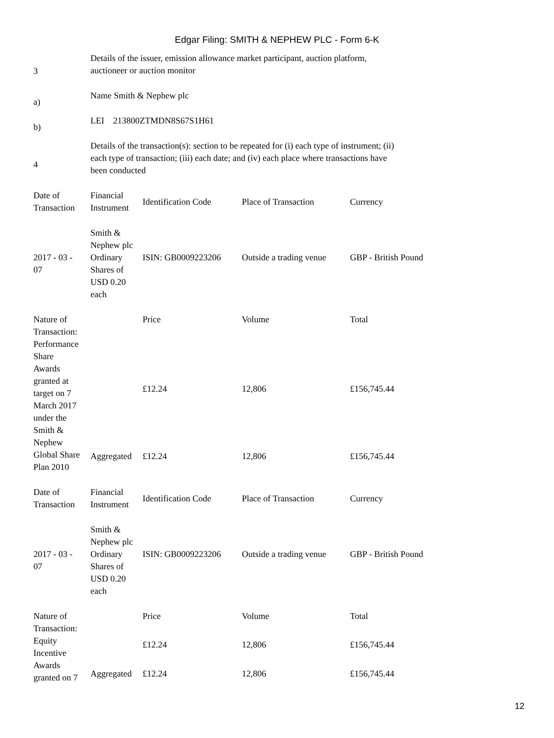Edgar Filing: SMITH & NEPHEW PLC - Form 6-K
| 3 | Details of the issuer, emission allowance market participant, auction platform, auctioneer or auction monitor | | | | |
| a) | Name Smith & Nephew plc | | | | |
| b) | LEI 213800ZTMDN8S67S1H61 | | | | |
| 4 | Details of the transaction(s): section to be repeated for (i) each type of instrument; (ii) each type of transaction; (iii) each date; and (iv) each place where transactions have been conducted | | | | |
| Date of Transaction | Financial Instrument | Identification Code | Place of Transaction | Currency | |
| 2017 - 03 - 07 | Smith & Nephew plc Ordinary Shares of USD 0.20 each | ISIN: GB0009223206 | Outside a trading venue | GBP - British Pound | |
| Nature of Transaction: Performance Share Awards granted at target on 7 March 2017 under the Smith & Nephew Global Share Plan 2010 | | Price | Volume | Total | |
| | | £12.24 | 12,806 | £156,745.44 | |
| | Aggregated | £12.24 | 12,806 | £156,745.44 | |
| Date of Transaction | Financial Instrument | Identification Code | Place of Transaction | Currency | |
| 2017 - 03 - 07 | Smith & Nephew plc Ordinary Shares of USD 0.20 each | ISIN: GB0009223206 | Outside a trading venue | GBP - British Pound | |
| Nature of Transaction: Equity Incentive Awards granted on 7 | | Price | Volume | Total | |
| | | £12.24 | 12,806 | £156,745.44 | |
| | Aggregated | £12.24 | 12,806 | £156,745.44 | |
12